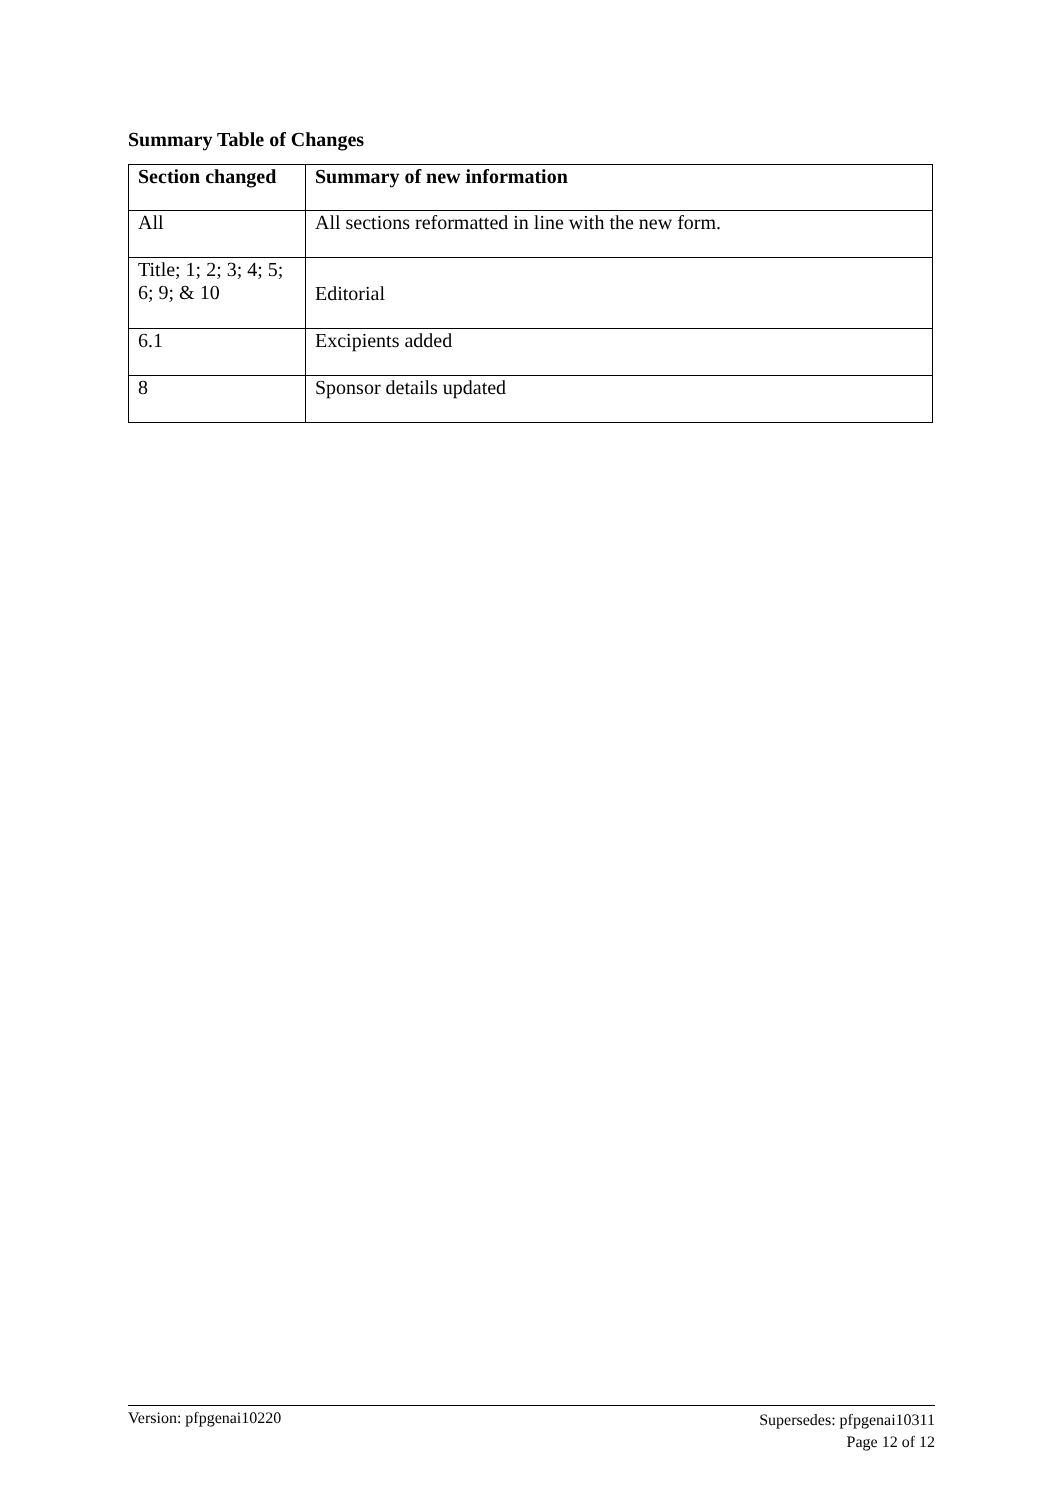Summary Table of Changes
| Section changed | Summary of new information |
| --- | --- |
| All | All sections reformatted in line with the new form. |
| Title; 1; 2; 3; 4; 5; 6; 9; & 10 | Editorial |
| 6.1 | Excipients added |
| 8 | Sponsor details updated |
Version: pfpgenai10220
Supersedes: pfpgenai10311
Page 12 of 12